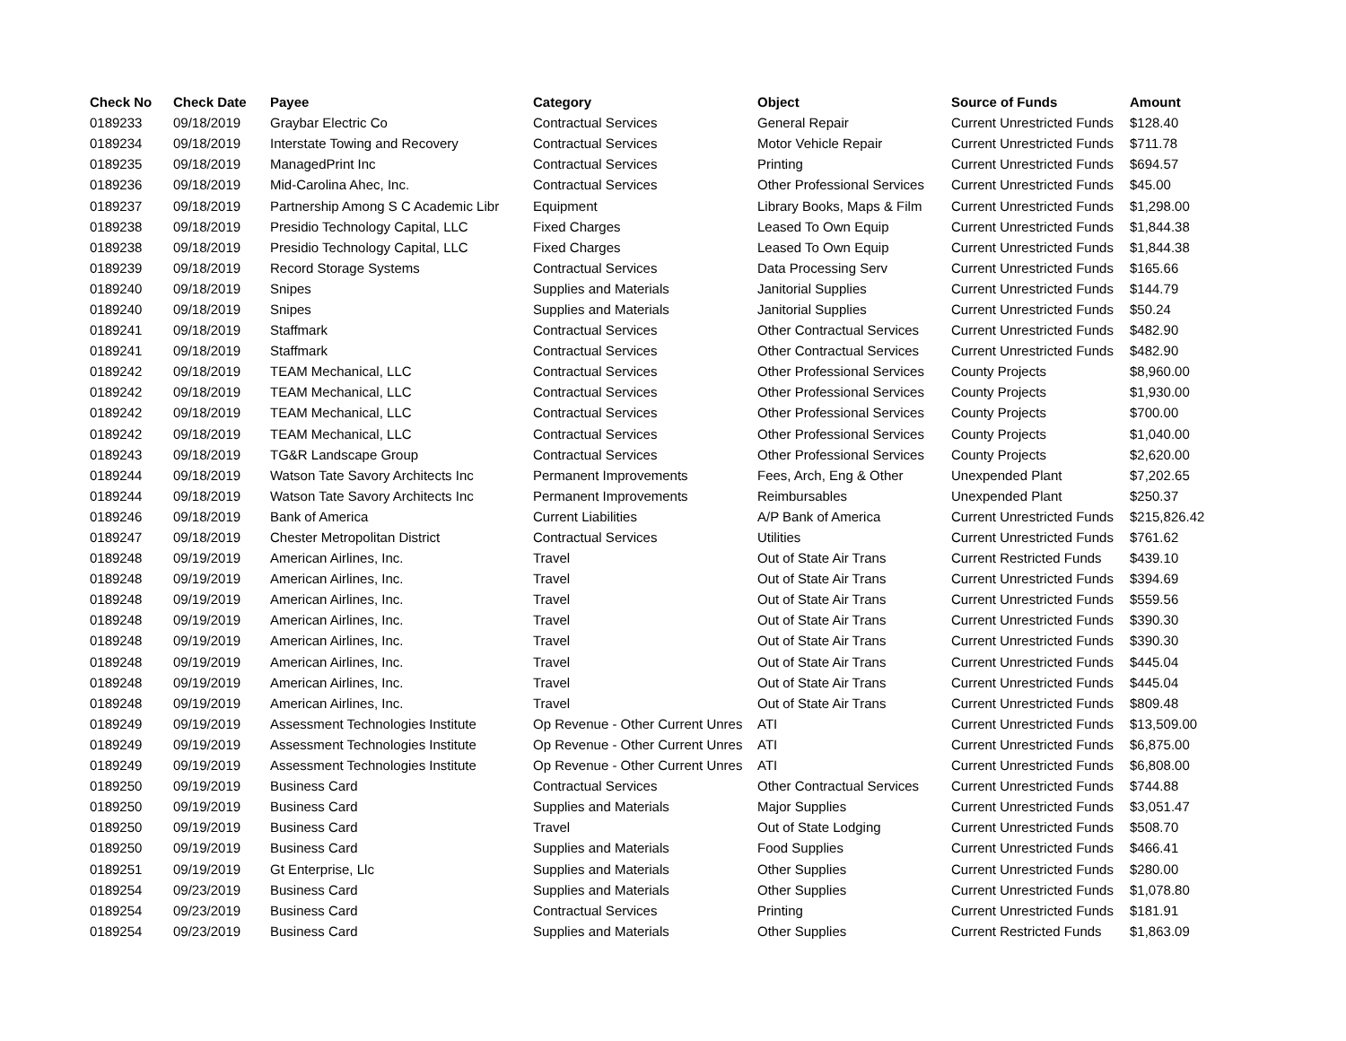| Check No | Check Date | Payee | Category | Object | Source of Funds | Amount |
| --- | --- | --- | --- | --- | --- | --- |
| 0189233 | 09/18/2019 | Graybar Electric Co | Contractual Services | General Repair | Current Unrestricted Funds | $128.40 |
| 0189234 | 09/18/2019 | Interstate Towing and Recovery | Contractual Services | Motor Vehicle Repair | Current Unrestricted Funds | $711.78 |
| 0189235 | 09/18/2019 | ManagedPrint Inc | Contractual Services | Printing | Current Unrestricted Funds | $694.57 |
| 0189236 | 09/18/2019 | Mid-Carolina Ahec, Inc. | Contractual Services | Other Professional Services | Current Unrestricted Funds | $45.00 |
| 0189237 | 09/18/2019 | Partnership Among S C Academic Libr | Equipment | Library Books, Maps & Film | Current Unrestricted Funds | $1,298.00 |
| 0189238 | 09/18/2019 | Presidio Technology Capital, LLC | Fixed Charges | Leased To Own Equip | Current Unrestricted Funds | $1,844.38 |
| 0189238 | 09/18/2019 | Presidio Technology Capital, LLC | Fixed Charges | Leased To Own Equip | Current Unrestricted Funds | $1,844.38 |
| 0189239 | 09/18/2019 | Record Storage Systems | Contractual Services | Data Processing Serv | Current Unrestricted Funds | $165.66 |
| 0189240 | 09/18/2019 | Snipes | Supplies and Materials | Janitorial Supplies | Current Unrestricted Funds | $144.79 |
| 0189240 | 09/18/2019 | Snipes | Supplies and Materials | Janitorial Supplies | Current Unrestricted Funds | $50.24 |
| 0189241 | 09/18/2019 | Staffmark | Contractual Services | Other Contractual Services | Current Unrestricted Funds | $482.90 |
| 0189241 | 09/18/2019 | Staffmark | Contractual Services | Other Contractual Services | Current Unrestricted Funds | $482.90 |
| 0189242 | 09/18/2019 | TEAM Mechanical, LLC | Contractual Services | Other Professional Services | County Projects | $8,960.00 |
| 0189242 | 09/18/2019 | TEAM Mechanical, LLC | Contractual Services | Other Professional Services | County Projects | $1,930.00 |
| 0189242 | 09/18/2019 | TEAM Mechanical, LLC | Contractual Services | Other Professional Services | County Projects | $700.00 |
| 0189242 | 09/18/2019 | TEAM Mechanical, LLC | Contractual Services | Other Professional Services | County Projects | $1,040.00 |
| 0189243 | 09/18/2019 | TG&R Landscape Group | Contractual Services | Other Professional Services | County Projects | $2,620.00 |
| 0189244 | 09/18/2019 | Watson Tate Savory Architects Inc | Permanent Improvements | Fees, Arch, Eng & Other | Unexpended Plant | $7,202.65 |
| 0189244 | 09/18/2019 | Watson Tate Savory Architects Inc | Permanent Improvements | Reimbursables | Unexpended Plant | $250.37 |
| 0189246 | 09/18/2019 | Bank of America | Current Liabilities | A/P Bank of America | Current Unrestricted Funds | $215,826.42 |
| 0189247 | 09/18/2019 | Chester Metropolitan District | Contractual Services | Utilities | Current Unrestricted Funds | $761.62 |
| 0189248 | 09/19/2019 | American Airlines, Inc. | Travel | Out of State Air Trans | Current Restricted Funds | $439.10 |
| 0189248 | 09/19/2019 | American Airlines, Inc. | Travel | Out of State Air Trans | Current Unrestricted Funds | $394.69 |
| 0189248 | 09/19/2019 | American Airlines, Inc. | Travel | Out of State Air Trans | Current Unrestricted Funds | $559.56 |
| 0189248 | 09/19/2019 | American Airlines, Inc. | Travel | Out of State Air Trans | Current Unrestricted Funds | $390.30 |
| 0189248 | 09/19/2019 | American Airlines, Inc. | Travel | Out of State Air Trans | Current Unrestricted Funds | $390.30 |
| 0189248 | 09/19/2019 | American Airlines, Inc. | Travel | Out of State Air Trans | Current Unrestricted Funds | $445.04 |
| 0189248 | 09/19/2019 | American Airlines, Inc. | Travel | Out of State Air Trans | Current Unrestricted Funds | $445.04 |
| 0189248 | 09/19/2019 | American Airlines, Inc. | Travel | Out of State Air Trans | Current Unrestricted Funds | $809.48 |
| 0189249 | 09/19/2019 | Assessment Technologies Institute | Op Revenue - Other Current Unres | ATI | Current Unrestricted Funds | $13,509.00 |
| 0189249 | 09/19/2019 | Assessment Technologies Institute | Op Revenue - Other Current Unres | ATI | Current Unrestricted Funds | $6,875.00 |
| 0189249 | 09/19/2019 | Assessment Technologies Institute | Op Revenue - Other Current Unres | ATI | Current Unrestricted Funds | $6,808.00 |
| 0189250 | 09/19/2019 | Business Card | Contractual Services | Other Contractual Services | Current Unrestricted Funds | $744.88 |
| 0189250 | 09/19/2019 | Business Card | Supplies and Materials | Major Supplies | Current Unrestricted Funds | $3,051.47 |
| 0189250 | 09/19/2019 | Business Card | Travel | Out of State Lodging | Current Unrestricted Funds | $508.70 |
| 0189250 | 09/19/2019 | Business Card | Supplies and Materials | Food Supplies | Current Unrestricted Funds | $466.41 |
| 0189251 | 09/19/2019 | Gt Enterprise, Llc | Supplies and Materials | Other Supplies | Current Unrestricted Funds | $280.00 |
| 0189254 | 09/23/2019 | Business Card | Supplies and Materials | Other Supplies | Current Unrestricted Funds | $1,078.80 |
| 0189254 | 09/23/2019 | Business Card | Contractual Services | Printing | Current Unrestricted Funds | $181.91 |
| 0189254 | 09/23/2019 | Business Card | Supplies and Materials | Other Supplies | Current Restricted Funds | $1,863.09 |